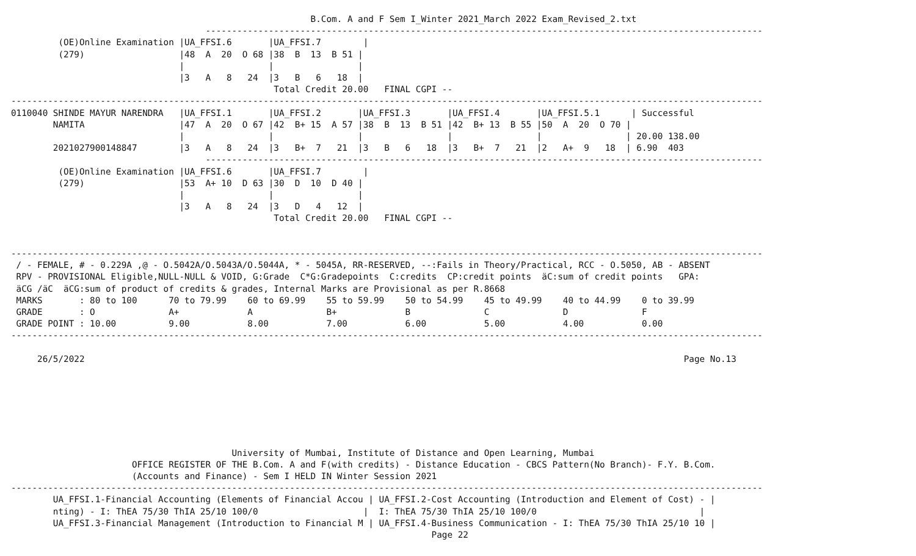B.Com. A and F Sem I_Winter 2021_March 2022 Exam_Revised_2.txt
                                     ----------------------------------------------------------------------------------------------------------
         (OE)Online Examination |UA_FFSI.6       |UA_FFSI.7        |
         (279)                  |48  A  20  O 68 |38  B  13  B 51 |
                                |                |                |
                                |3   A   8   24  |3   B   6   18  |
                                                  Total Credit 20.00   FINAL CGPI --
-----------------------------------------------------------------------------------------------------------------------------------------------
0110040 SHINDE MAYUR NARENDRA   |UA_FFSI.1       |UA_FFSI.2       |UA_FFSI.3       |UA_FFSI.4       |UA_FFSI.5.1      | Successful
        NAMITA                  |47  A  20  O 67 |42  B+ 15  A 57 |38  B  13  B 51 |42  B+ 13  B 55 |50  A  20  O 70 |
                                |                |                |                |                |                | 20.00 138.00
        2021027900148847        |3   A   8   24  |3   B+  7   21  |3   B   6   18  |3   B+  7   21  |2   A+  9   18  | 6.90  403
                                     ----------------------------------------------------------------------------------------------------------
         (OE)Online Examination |UA_FFSI.6       |UA_FFSI.7        |
         (279)                  |53  A+ 10  D 63 |30  D  10  D 40 |
                                |                |                |
                                |3   A   8   24  |3   D   4   12  |
                                                  Total Credit 20.00   FINAL CGPI --


-----------------------------------------------------------------------------------------------------------------------------------------------
 / - FEMALE, # - 0.229A ,@ - O.5042A/O.5043A/O.5044A, * - 5045A, RR-RESERVED, --:Fails in Theory/Practical, RCC - O.5050, AB - ABSENT
 RPV - PROVISIONAL Eligible,NULL-NULL & VOID, G:Grade  C*G:Gradepoints  C:credits  CP:credit points  äC:sum of credit points   GPA:
 äCG /äC  äCG:sum of product of credits & grades, Internal Marks are Provisional as per R.8668
 MARKS       : 80 to 100      70 to 79.99    60 to 69.99    55 to 59.99    50 to 54.99    45 to 49.99    40 to 44.99    0 to 39.99
 GRADE       : O              A+             A              B+             B              C              D              F
 GRADE POINT : 10.00          9.00           8.00           7.00           6.00           5.00           4.00           0.00
-----------------------------------------------------------------------------------------------------------------------------------------------

     26/5/2022                                                                                                                  Page No.13







                                          University of Mumbai, Institute of Distance and Open Learning, Mumbai
                       OFFICE REGISTER OF THE B.Com. A and F(with credits) - Distance Education - CBCS Pattern(No Branch)- F.Y. B.Com.
                       (Accounts and Finance) - Sem I HELD IN Winter Session 2021
-----------------------------------------------------------------------------------------------------------------------------------------------
        UA_FFSI.1-Financial Accounting (Elements of Financial Accou | UA_FFSI.2-Cost Accounting (Introduction and Element of Cost) - |
        nting) - I: ThEA 75/30 ThIA 25/10 100/0                    |  I: ThEA 75/30 ThIA 25/10 100/0                               |
        UA_FFSI.3-Financial Management (Introduction to Financial M | UA_FFSI.4-Business Communication - I: ThEA 75/30 ThIA 25/10 10 |
                                                                                Page 22